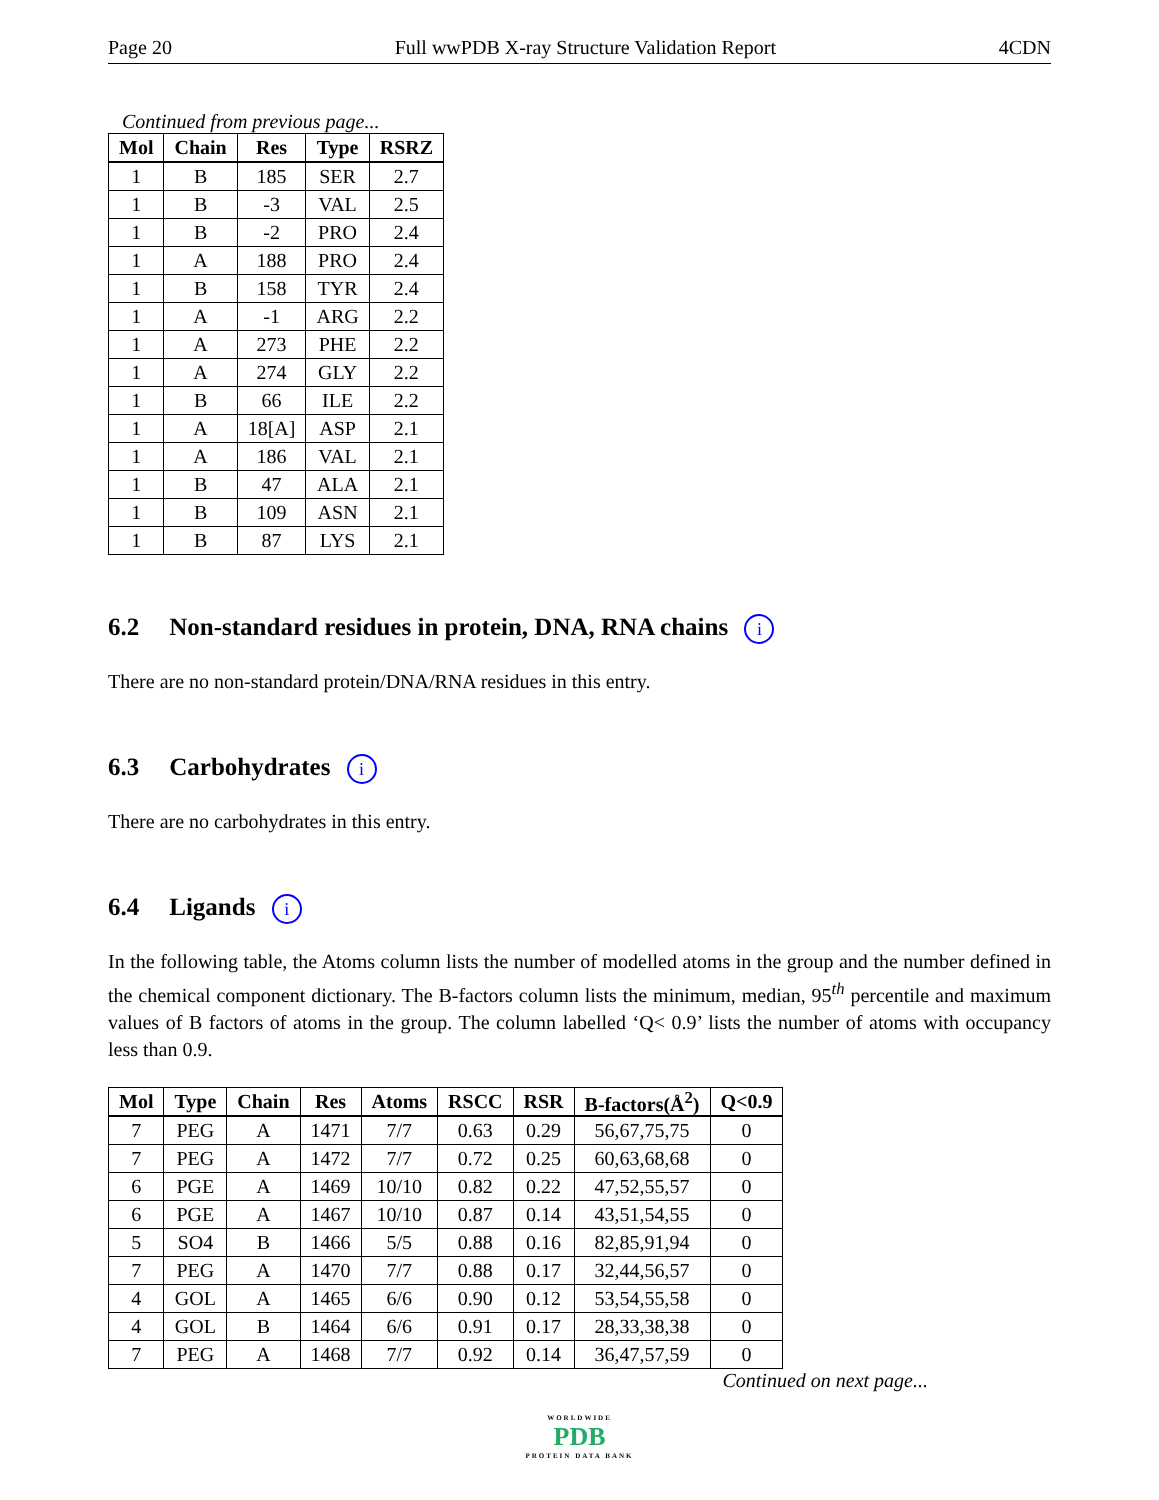Page 20 Full wwPDB X-ray Structure Validation Report 4CDN
Continued from previous page...
| Mol | Chain | Res | Type | RSRZ |
| --- | --- | --- | --- | --- |
| 1 | B | 185 | SER | 2.7 |
| 1 | B | -3 | VAL | 2.5 |
| 1 | B | -2 | PRO | 2.4 |
| 1 | A | 188 | PRO | 2.4 |
| 1 | B | 158 | TYR | 2.4 |
| 1 | A | -1 | ARG | 2.2 |
| 1 | A | 273 | PHE | 2.2 |
| 1 | A | 274 | GLY | 2.2 |
| 1 | B | 66 | ILE | 2.2 |
| 1 | A | 18[A] | ASP | 2.1 |
| 1 | A | 186 | VAL | 2.1 |
| 1 | B | 47 | ALA | 2.1 |
| 1 | B | 109 | ASN | 2.1 |
| 1 | B | 87 | LYS | 2.1 |
6.2 Non-standard residues in protein, DNA, RNA chains i
There are no non-standard protein/DNA/RNA residues in this entry.
6.3 Carbohydrates i
There are no carbohydrates in this entry.
6.4 Ligands i
In the following table, the Atoms column lists the number of modelled atoms in the group and the number defined in the chemical component dictionary. The B-factors column lists the minimum, median, 95<sup>th</sup> percentile and maximum values of B factors of atoms in the group. The column labelled ‘Q< 0.9’ lists the number of atoms with occupancy less than 0.9.
| Mol | Type | Chain | Res | Atoms | RSCC | RSR | B-factors(Å<sup>2</sup>) | Q<0.9 |
| --- | --- | --- | --- | --- | --- | --- | --- | --- |
| 7 | PEG | A | 1471 | 7/7 | 0.63 | 0.29 | 56,67,75,75 | 0 |
| 7 | PEG | A | 1472 | 7/7 | 0.72 | 0.25 | 60,63,68,68 | 0 |
| 6 | PGE | A | 1469 | 10/10 | 0.82 | 0.22 | 47,52,55,57 | 0 |
| 6 | PGE | A | 1467 | 10/10 | 0.87 | 0.14 | 43,51,54,55 | 0 |
| 5 | SO4 | B | 1466 | 5/5 | 0.88 | 0.16 | 82,85,91,94 | 0 |
| 7 | PEG | A | 1470 | 7/7 | 0.88 | 0.17 | 32,44,56,57 | 0 |
| 4 | GOL | A | 1465 | 6/6 | 0.90 | 0.12 | 53,54,55,58 | 0 |
| 4 | GOL | B | 1464 | 6/6 | 0.91 | 0.17 | 28,33,38,38 | 0 |
| 7 | PEG | A | 1468 | 7/7 | 0.92 | 0.14 | 36,47,57,59 | 0 |
Continued on next page...
WORLDWIDE
PDB
PROTEIN DATA BANK